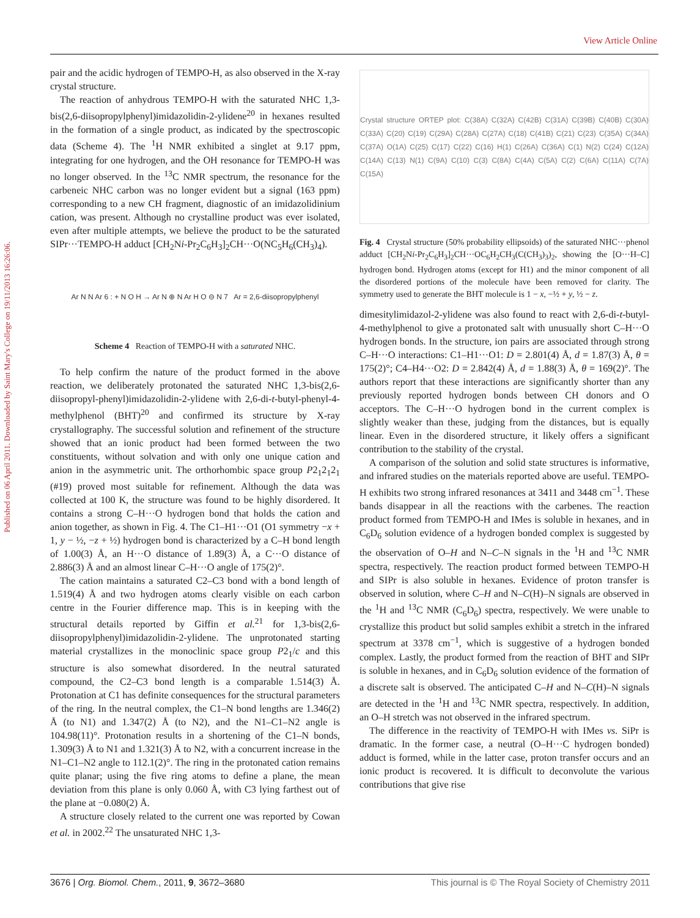View Article Online
Published on 06 April 2011. Downloaded by Saint Mary's College on 19/11/2013 16:26:06.
pair and the acidic hydrogen of TEMPO-H, as also observed in the X-ray crystal structure.
The reaction of anhydrous TEMPO-H with the saturated NHC 1,3-bis(2,6-diisopropylphenyl)imidazolidin-2-ylidene<sup>20</sup> in hexanes resulted in the formation of a single product, as indicated by the spectroscopic data (Scheme 4). The <sup>1</sup>H NMR exhibited a singlet at 9.17 ppm, integrating for one hydrogen, and the OH resonance for TEMPO-H was no longer observed. In the <sup>13</sup>C NMR spectrum, the resonance for the carbeneic NHC carbon was no longer evident but a signal (163 ppm) corresponding to a new CH fragment, diagnostic of an imidazolidinium cation, was present. Although no crystalline product was ever isolated, even after multiple attempts, we believe the product to be the saturated SIPr···TEMPO-H adduct [CH<sub>2</sub>Ni-Pr<sub>2</sub>C<sub>6</sub>H<sub>3</sub>]<sub>2</sub>CH···O(NC<sub>5</sub>H<sub>6</sub>(CH<sub>3</sub>)<sub>4</sub>).
Ar N N Ar 6 : + N O H → Ar N ⊕ N Ar H O ⊖ N 7 Ar = 2,6-diisopropylphenyl
Scheme 4 Reaction of TEMPO-H with a saturated NHC.
To help confirm the nature of the product formed in the above reaction, we deliberately protonated the saturated NHC 1,3-bis(2,6-diisopropyl-phenyl)imidazolidin-2-ylidene with 2,6-di-t-butyl-phenyl-4-methylphenol (BHT)<sup>20</sup> and confirmed its structure by X-ray crystallography. The successful solution and refinement of the structure showed that an ionic product had been formed between the two constituents, without solvation and with only one unique cation and anion in the asymmetric unit. The orthorhombic space group P2<sub>1</sub>2<sub>1</sub>2<sub>1</sub> (#19) proved most suitable for refinement. Although the data was collected at 100 K, the structure was found to be highly disordered. It contains a strong C–H···O hydrogen bond that holds the cation and anion together, as shown in Fig. 4. The C1–H1···O1 (O1 symmetry −x + 1, y − ½, −z + ½) hydrogen bond is characterized by a C–H bond length of 1.00(3) Å, an H···O distance of 1.89(3) Å, a C···O distance of 2.886(3) Å and an almost linear C–H···O angle of 175(2)°.
The cation maintains a saturated C2–C3 bond with a bond length of 1.519(4) Å and two hydrogen atoms clearly visible on each carbon centre in the Fourier difference map. This is in keeping with the structural details reported by Giffin et al.<sup>21</sup> for 1,3-bis(2,6-diisopropylphenyl)imidazolidin-2-ylidene. The unprotonated starting material crystallizes in the monoclinic space group P2<sub>1</sub>/c and this structure is also somewhat disordered. In the neutral saturated compound, the C2–C3 bond length is a comparable 1.514(3) Å. Protonation at C1 has definite consequences for the structural parameters of the ring. In the neutral complex, the C1–N bond lengths are 1.346(2) Å (to N1) and 1.347(2) Å (to N2), and the N1–C1–N2 angle is 104.98(11)°. Protonation results in a shortening of the C1–N bonds, 1.309(3) Å to N1 and 1.321(3) Å to N2, with a concurrent increase in the N1–C1–N2 angle to 112.1(2)°. The ring in the protonated cation remains quite planar; using the five ring atoms to define a plane, the mean deviation from this plane is only 0.060 Å, with C3 lying farthest out of the plane at −0.080(2) Å.
A structure closely related to the current one was reported by Cowan et al. in 2002.<sup>22</sup> The unsaturated NHC 1,3-
Crystal structure ORTEP plot: C(38A) C(32A) C(42B) C(31A) C(39B) C(40B) C(30A) C(33A) C(20) C(19) C(29A) C(28A) C(27A) C(18) C(41B) C(21) C(23) C(35A) C(34A) C(37A) O(1A) C(25) C(17) C(22) C(16) H(1) C(26A) C(36A) C(1) N(2) C(24) C(12A) C(14A) C(13) N(1) C(9A) C(10) C(3) C(8A) C(4A) C(5A) C(2) C(6A) C(11A) C(7A) C(15A)
Fig. 4 Crystal structure (50% probability ellipsoids) of the saturated NHC···phenol adduct [CH<sub>2</sub>Ni-Pr<sub>2</sub>C<sub>6</sub>H<sub>3</sub>]<sub>2</sub>CH···OC<sub>6</sub>H<sub>2</sub>CH<sub>3</sub>(C(CH<sub>3</sub>)<sub>3</sub>)<sub>2</sub>, showing the [O···H–C] hydrogen bond. Hydrogen atoms (except for H1) and the minor component of all the disordered portions of the molecule have been removed for clarity. The symmetry used to generate the BHT molecule is 1 − x, −½ + y, ½ − z.
dimesitylimidazol-2-ylidene was also found to react with 2,6-di-t-butyl-4-methylphenol to give a protonated salt with unusually short C–H···O hydrogen bonds. In the structure, ion pairs are associated through strong C–H···O interactions: C1–H1···O1: D = 2.801(4) Å, d = 1.87(3) Å, θ = 175(2)°; C4–H4···O2: D = 2.842(4) Å, d = 1.88(3) Å, θ = 169(2)°. The authors report that these interactions are significantly shorter than any previously reported hydrogen bonds between CH donors and O acceptors. The C–H···O hydrogen bond in the current complex is slightly weaker than these, judging from the distances, but is equally linear. Even in the disordered structure, it likely offers a significant contribution to the stability of the crystal.
A comparison of the solution and solid state structures is informative, and infrared studies on the materials reported above are useful. TEMPO-H exhibits two strong infrared resonances at 3411 and 3448 cm<sup>−1</sup>. These bands disappear in all the reactions with the carbenes. The reaction product formed from TEMPO-H and IMes is soluble in hexanes, and in C<sub>6</sub>D<sub>6</sub> solution evidence of a hydrogen bonded complex is suggested by the observation of O–H and N–C–N signals in the <sup>1</sup>H and <sup>13</sup>C NMR spectra, respectively. The reaction product formed between TEMPO-H and SIPr is also soluble in hexanes. Evidence of proton transfer is observed in solution, where C–H and N–C(H)–N signals are observed in the <sup>1</sup>H and <sup>13</sup>C NMR (C<sub>6</sub>D<sub>6</sub>) spectra, respectively. We were unable to crystallize this product but solid samples exhibit a stretch in the infrared spectrum at 3378 cm<sup>−1</sup>, which is suggestive of a hydrogen bonded complex. Lastly, the product formed from the reaction of BHT and SIPr is soluble in hexanes, and in C<sub>6</sub>D<sub>6</sub> solution evidence of the formation of a discrete salt is observed. The anticipated C–H and N–C(H)–N signals are detected in the <sup>1</sup>H and <sup>13</sup>C NMR spectra, respectively. In addition, an O–H stretch was not observed in the infrared spectrum.
The difference in the reactivity of TEMPO-H with IMes vs. SiPr is dramatic. In the former case, a neutral (O–H···C hydrogen bonded) adduct is formed, while in the latter case, proton transfer occurs and an ionic product is recovered. It is difficult to deconvolute the various contributions that give rise
3676 | Org. Biomol. Chem., 2011, 9, 3672–3680 This journal is © The Royal Society of Chemistry 2011